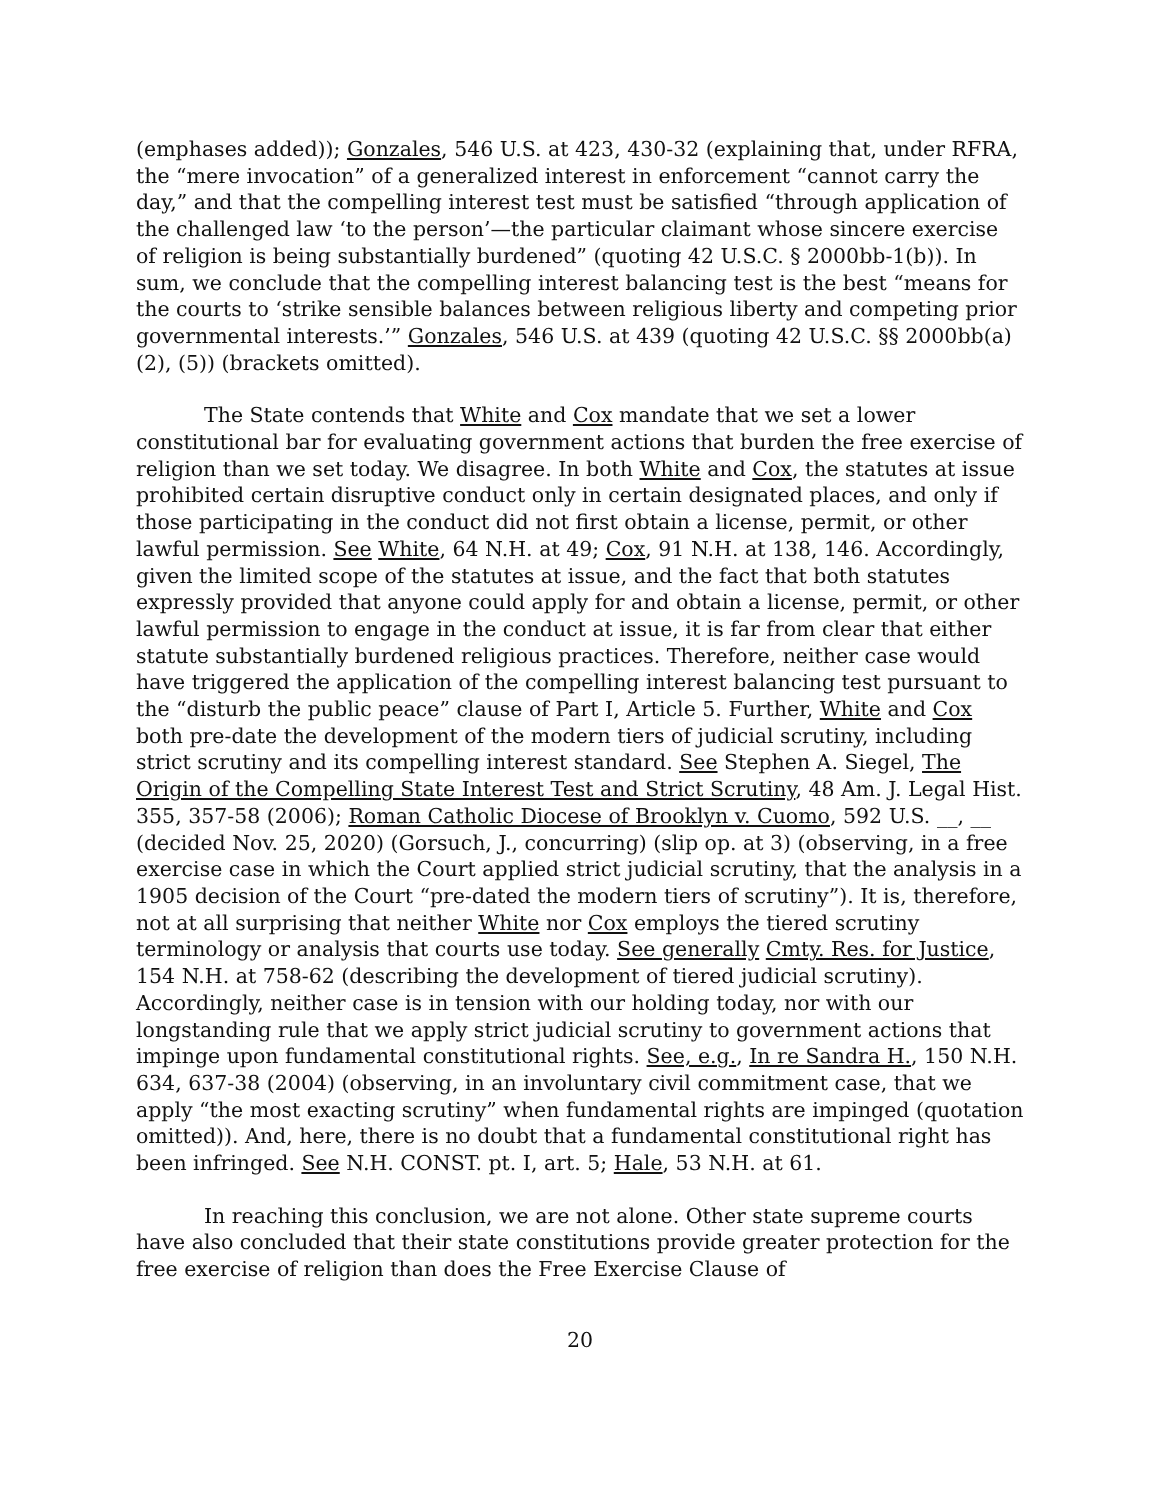(emphases added)); Gonzales, 546 U.S. at 423, 430-32 (explaining that, under RFRA, the “mere invocation” of a generalized interest in enforcement “cannot carry the day,” and that the compelling interest test must be satisfied “through application of the challenged law ‘to the person’—the particular claimant whose sincere exercise of religion is being substantially burdened” (quoting 42 U.S.C. § 2000bb-1(b)). In sum, we conclude that the compelling interest balancing test is the best “means for the courts to ‘strike sensible balances between religious liberty and competing prior governmental interests.’” Gonzales, 546 U.S. at 439 (quoting 42 U.S.C. §§ 2000bb(a)(2), (5)) (brackets omitted).
The State contends that White and Cox mandate that we set a lower constitutional bar for evaluating government actions that burden the free exercise of religion than we set today. We disagree. In both White and Cox, the statutes at issue prohibited certain disruptive conduct only in certain designated places, and only if those participating in the conduct did not first obtain a license, permit, or other lawful permission. See White, 64 N.H. at 49; Cox, 91 N.H. at 138, 146. Accordingly, given the limited scope of the statutes at issue, and the fact that both statutes expressly provided that anyone could apply for and obtain a license, permit, or other lawful permission to engage in the conduct at issue, it is far from clear that either statute substantially burdened religious practices. Therefore, neither case would have triggered the application of the compelling interest balancing test pursuant to the “disturb the public peace” clause of Part I, Article 5. Further, White and Cox both pre-date the development of the modern tiers of judicial scrutiny, including strict scrutiny and its compelling interest standard. See Stephen A. Siegel, The Origin of the Compelling State Interest Test and Strict Scrutiny, 48 Am. J. Legal Hist. 355, 357-58 (2006); Roman Catholic Diocese of Brooklyn v. Cuomo, 592 U.S. __, __ (decided Nov. 25, 2020) (Gorsuch, J., concurring) (slip op. at 3) (observing, in a free exercise case in which the Court applied strict judicial scrutiny, that the analysis in a 1905 decision of the Court “pre-dated the modern tiers of scrutiny”). It is, therefore, not at all surprising that neither White nor Cox employs the tiered scrutiny terminology or analysis that courts use today. See generally Cmty. Res. for Justice, 154 N.H. at 758-62 (describing the development of tiered judicial scrutiny). Accordingly, neither case is in tension with our holding today, nor with our longstanding rule that we apply strict judicial scrutiny to government actions that impinge upon fundamental constitutional rights. See, e.g., In re Sandra H., 150 N.H. 634, 637-38 (2004) (observing, in an involuntary civil commitment case, that we apply “the most exacting scrutiny” when fundamental rights are impinged (quotation omitted)). And, here, there is no doubt that a fundamental constitutional right has been infringed. See N.H. CONST. pt. I, art. 5; Hale, 53 N.H. at 61.
In reaching this conclusion, we are not alone. Other state supreme courts have also concluded that their state constitutions provide greater protection for the free exercise of religion than does the Free Exercise Clause of
20